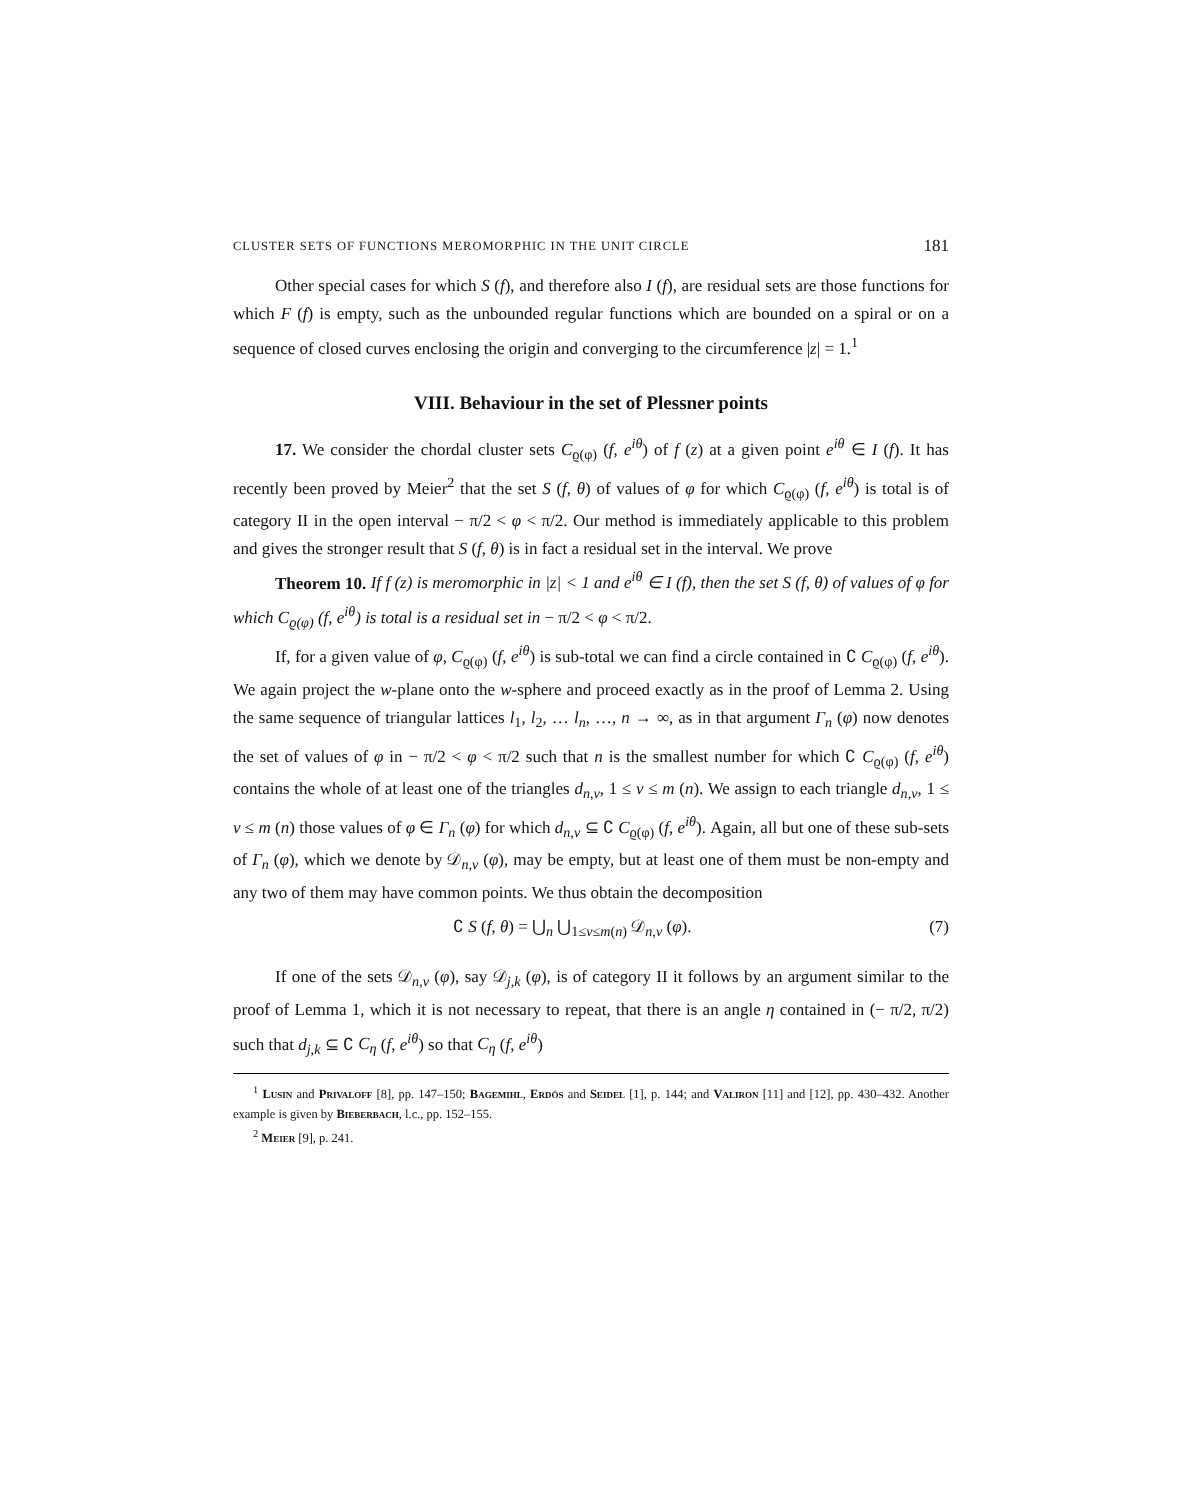CLUSTER SETS OF FUNCTIONS MEROMORPHIC IN THE UNIT CIRCLE 181
Other special cases for which S (f), and therefore also I (f), are residual sets are those functions for which F (f) is empty, such as the unbounded regular functions which are bounded on a spiral or on a sequence of closed curves enclosing the origin and converging to the circumference |z| = 1.<sup>1</sup>
VIII. Behaviour in the set of Plessner points
17. We consider the chordal cluster sets C<sub>ϱ(φ)</sub> (f, e<sup>iθ</sup>) of f (z) at a given point e<sup>iθ</sup> ∈ I (f). It has recently been proved by Meier<sup>2</sup> that the set S (f, θ) of values of φ for which C<sub>ϱ(φ)</sub> (f, e<sup>iθ</sup>) is total is of category II in the open interval − π/2 < φ < π/2. Our method is immediately applicable to this problem and gives the stronger result that S (f, θ) is in fact a residual set in the interval. We prove
Theorem 10. If f (z) is meromorphic in |z| < 1 and e<sup>iθ</sup> ∈ I (f), then the set S (f, θ) of values of φ for which C<sub>ϱ(φ)</sub> (f, e<sup>iθ</sup>) is total is a residual set in − π/2 < φ < π/2.
If, for a given value of φ, C<sub>ϱ(φ)</sub> (f, e<sup>iθ</sup>) is sub-total we can find a circle contained in ∁ C<sub>ϱ(φ)</sub> (f, e<sup>iθ</sup>). We again project the w-plane onto the w-sphere and proceed exactly as in the proof of Lemma 2. Using the same sequence of triangular lattices l<sub>1</sub>, l<sub>2</sub>, … l<sub>n</sub>, …, n → ∞, as in that argument Γ<sub>n</sub> (φ) now denotes the set of values of φ in − π/2 < φ < π/2 such that n is the smallest number for which ∁ C<sub>ϱ(φ)</sub> (f, e<sup>iθ</sup>) contains the whole of at least one of the triangles d<sub>n,ν</sub>, 1 ≤ ν ≤ m (n). We assign to each triangle d<sub>n,ν</sub>, 1 ≤ ν ≤ m (n) those values of φ ∈ Γ<sub>n</sub> (φ) for which d<sub>n,ν</sub> ⊆ ∁ C<sub>ϱ(φ)</sub> (f, e<sup>iθ</sup>). Again, all but one of these sub-sets of Γ<sub>n</sub> (φ), which we denote by 𝒟<sub>n,ν</sub> (φ), may be empty, but at least one of them must be non-empty and any two of them may have common points. We thus obtain the decomposition
∁ S (f, θ) = ⋃<sub>n</sub> ⋃<sub>1≤ν≤m(n)</sub> 𝒟<sub>n,ν</sub> (φ). (7)
If one of the sets 𝒟<sub>n,ν</sub> (φ), say 𝒟<sub>j,k</sub> (φ), is of category II it follows by an argument similar to the proof of Lemma 1, which it is not necessary to repeat, that there is an angle η contained in (− π/2, π/2) such that d<sub>j,k</sub> ⊆ ∁ C<sub>η</sub> (f, e<sup>iθ</sup>) so that C<sub>η</sub> (f, e<sup>iθ</sup>)
<sup>1</sup> Lusin and Privaloff [8], pp. 147–150; Bagemihl, Erdös and Seidel [1], p. 144; and Valiron [11] and [12], pp. 430–432. Another example is given by Bieberbach, l.c., pp. 152–155.
<sup>2</sup> Meier [9], p. 241.